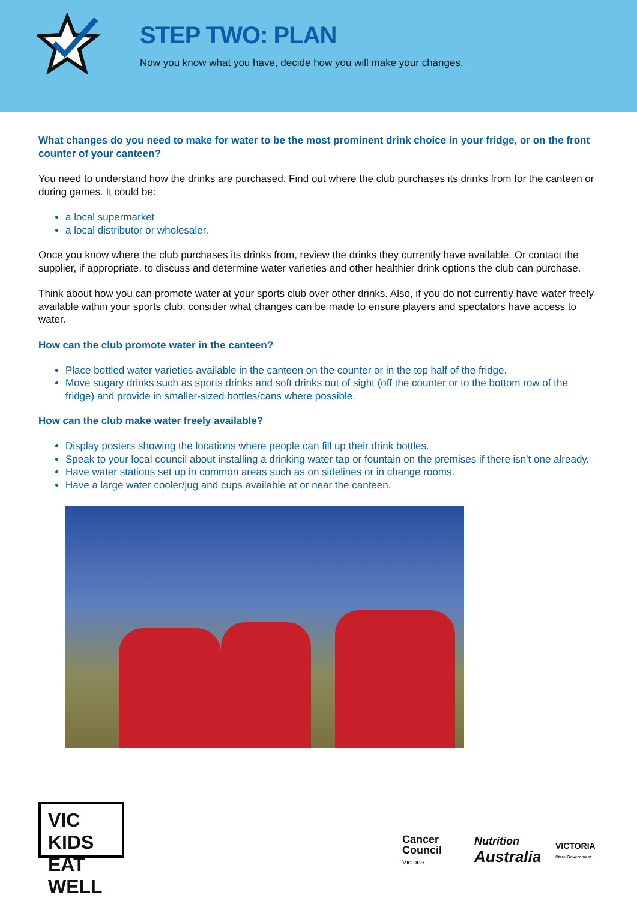STEP TWO: PLAN
Now you know what you have, decide how you will make your changes.
What changes do you need to make for water to be the most prominent drink choice in your fridge, or on the front counter of your canteen?
You need to understand how the drinks are purchased. Find out where the club purchases its drinks from for the canteen or during games. It could be:
a local supermarket
a local distributor or wholesaler.
Once you know where the club purchases its drinks from, review the drinks they currently have available. Or contact the supplier, if appropriate, to discuss and determine water varieties and other healthier drink options the club can purchase.
Think about how you can promote water at your sports club over other drinks. Also, if you do not currently have water freely available within your sports club, consider what changes can be made to ensure players and spectators have access to water.
How can the club promote water in the canteen?
Place bottled water varieties available in the canteen on the counter or in the top half of the fridge.
Move sugary drinks such as sports drinks and soft drinks out of sight (off the counter or to the bottom row of the fridge) and provide in smaller-sized bottles/cans where possible.
How can the club make water freely available?
Display posters showing the locations where people can fill up their drink bottles.
Speak to your local council about installing a drinking water tap or fountain on the premises if there isn't one already.
Have water stations set up in common areas such as on sidelines or in change rooms.
Have a large water cooler/jug and cups available at or near the canteen.
VIC KIDS
EAT WELL
Cancer
Council
Victoria
Nutrition
Australia
VICTORIA
State Government